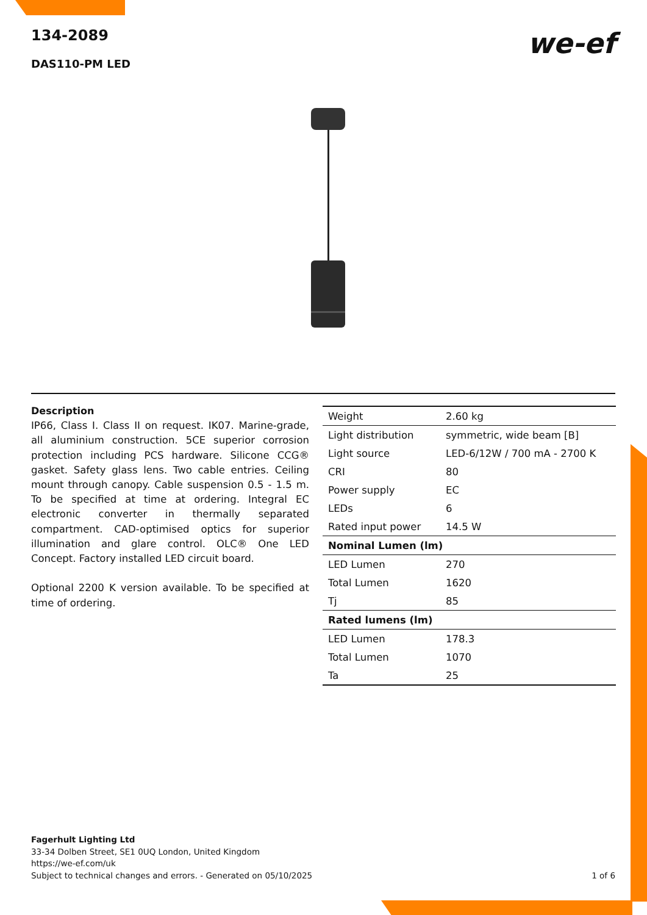134-2089
DAS110-PM LED
we-ef
Description
IP66, Class I. Class II on request. IK07. Marine-grade, all aluminium construction. 5CE superior corrosion protection including PCS hardware. Silicone CCG® gasket. Safety glass lens. Two cable entries. Ceiling mount through canopy. Cable suspension 0.5 - 1.5 m. To be specified at time at ordering. Integral EC electronic converter in thermally separated compartment. CAD-optimised optics for superior illumination and glare control. OLC® One LED Concept. Factory installed LED circuit board.
Optional 2200 K version available. To be specified at time of ordering.
| Weight | 2.60 kg |
| Light distribution | symmetric, wide beam [B] |
| Light source | LED-6/12W / 700 mA - 2700 K |
| CRI | 80 |
| Power supply | EC |
| LEDs | 6 |
| Rated input power | 14.5 W |
| Nominal Lumen (lm) | |
| LED Lumen | 270 |
| Total Lumen | 1620 |
| Tj | 85 |
| Rated lumens (lm) | |
| LED Lumen | 178.3 |
| Total Lumen | 1070 |
| Ta | 25 |
Fagerhult Lighting Ltd
33-34 Dolben Street, SE1 0UQ London, United Kingdom
https://we-ef.com/uk
Subject to technical changes and errors. - Generated on 05/10/2025
1 of 6